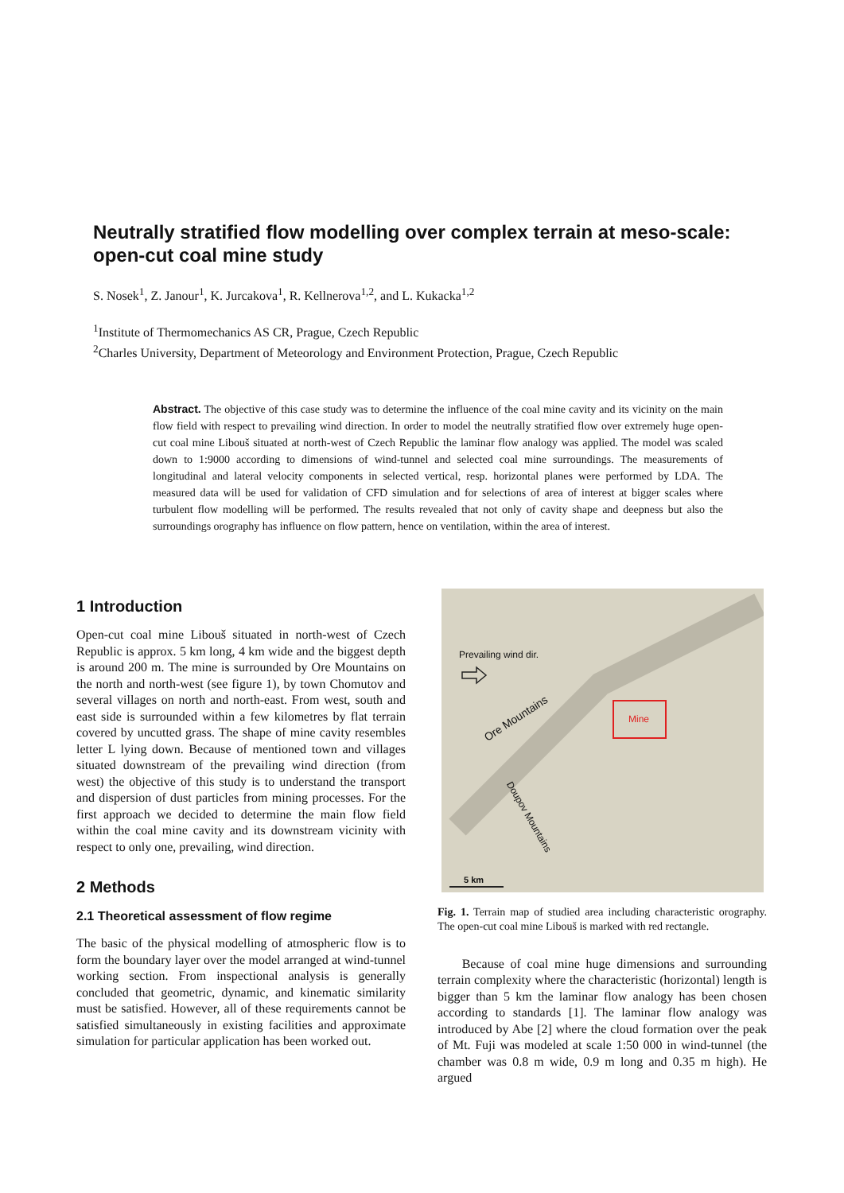Neutrally stratified flow modelling over complex terrain at meso-scale: open-cut coal mine study
S. Nosek<sup>1</sup>, Z. Janour<sup>1</sup>, K. Jurcakova<sup>1</sup>, R. Kellnerova<sup>1,2</sup>, and L. Kukacka<sup>1,2</sup>
<sup>1</sup> Institute of Thermomechanics AS CR, Prague, Czech Republic
<sup>2</sup> Charles University, Department of Meteorology and Environment Protection, Prague, Czech Republic
Abstract. The objective of this case study was to determine the influence of the coal mine cavity and its vicinity on the main flow field with respect to prevailing wind direction. In order to model the neutrally stratified flow over extremely huge open-cut coal mine Libouš situated at north-west of Czech Republic the laminar flow analogy was applied. The model was scaled down to 1:9000 according to dimensions of wind-tunnel and selected coal mine surroundings. The measurements of longitudinal and lateral velocity components in selected vertical, resp. horizontal planes were performed by LDA. The measured data will be used for validation of CFD simulation and for selections of area of interest at bigger scales where turbulent flow modelling will be performed. The results revealed that not only of cavity shape and deepness but also the surroundings orography has influence on flow pattern, hence on ventilation, within the area of interest.
1 Introduction
Open-cut coal mine Libouš situated in north-west of Czech Republic is approx. 5 km long, 4 km wide and the biggest depth is around 200 m. The mine is surrounded by Ore Mountains on the north and north-west (see figure 1), by town Chomutov and several villages on north and north-east. From west, south and east side is surrounded within a few kilometres by flat terrain covered by uncutted grass. The shape of mine cavity resembles letter L lying down. Because of mentioned town and villages situated downstream of the prevailing wind direction (from west) the objective of this study is to understand the transport and dispersion of dust particles from mining processes. For the first approach we decided to determine the main flow field within the coal mine cavity and its downstream vicinity with respect to only one, prevailing, wind direction.
2 Methods
2.1 Theoretical assessment of flow regime
The basic of the physical modelling of atmospheric flow is to form the boundary layer over the model arranged at wind-tunnel working section. From inspectional analysis is generally concluded that geometric, dynamic, and kinematic similarity must be satisfied. However, all of these requirements cannot be satisfied simultaneously in existing facilities and approximate simulation for particular application has been worked out.
Prevailing wind dir.
Mine
Ore Mountains
Doupov Mountains
5 km
Fig. 1. Terrain map of studied area including characteristic orography. The open-cut coal mine Libouš is marked with red rectangle.
Because of coal mine huge dimensions and surrounding terrain complexity where the characteristic (horizontal) length is bigger than 5 km the laminar flow analogy has been chosen according to standards [1]. The laminar flow analogy was introduced by Abe [2] where the cloud formation over the peak of Mt. Fuji was modeled at scale 1:50 000 in wind-tunnel (the chamber was 0.8 m wide, 0.9 m long and 0.35 m high). He argued